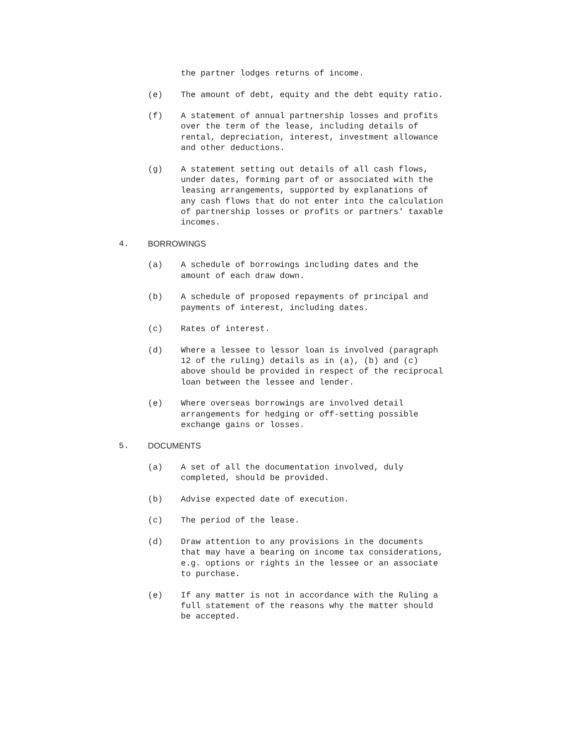the partner lodges returns of income.
(e) The amount of debt, equity and the debt equity ratio.
(f) A statement of annual partnership losses and profits
over the term of the lease, including details of
rental, depreciation, interest, investment allowance
and other deductions.
(g) A statement setting out details of all cash flows,
under dates, forming part of or associated with the
leasing arrangements, supported by explanations of
any cash flows that do not enter into the calculation
of partnership losses or profits or partners' taxable
incomes.
4. BORROWINGS
(a) A schedule of borrowings including dates and the
amount of each draw down.
(b) A schedule of proposed repayments of principal and
payments of interest, including dates.
(c) Rates of interest.
(d) Where a lessee to lessor loan is involved (paragraph
12 of the ruling) details as in (a), (b) and (c)
above should be provided in respect of the reciprocal
loan between the lessee and lender.
(e) Where overseas borrowings are involved detail
arrangements for hedging or off-setting possible
exchange gains or losses.
5. DOCUMENTS
(a) A set of all the documentation involved, duly
completed, should be provided.
(b) Advise expected date of execution.
(c) The period of the lease.
(d) Draw attention to any provisions in the documents
that may have a bearing on income tax considerations,
e.g. options or rights in the lessee or an associate
to purchase.
(e) If any matter is not in accordance with the Ruling a
full statement of the reasons why the matter should
be accepted.